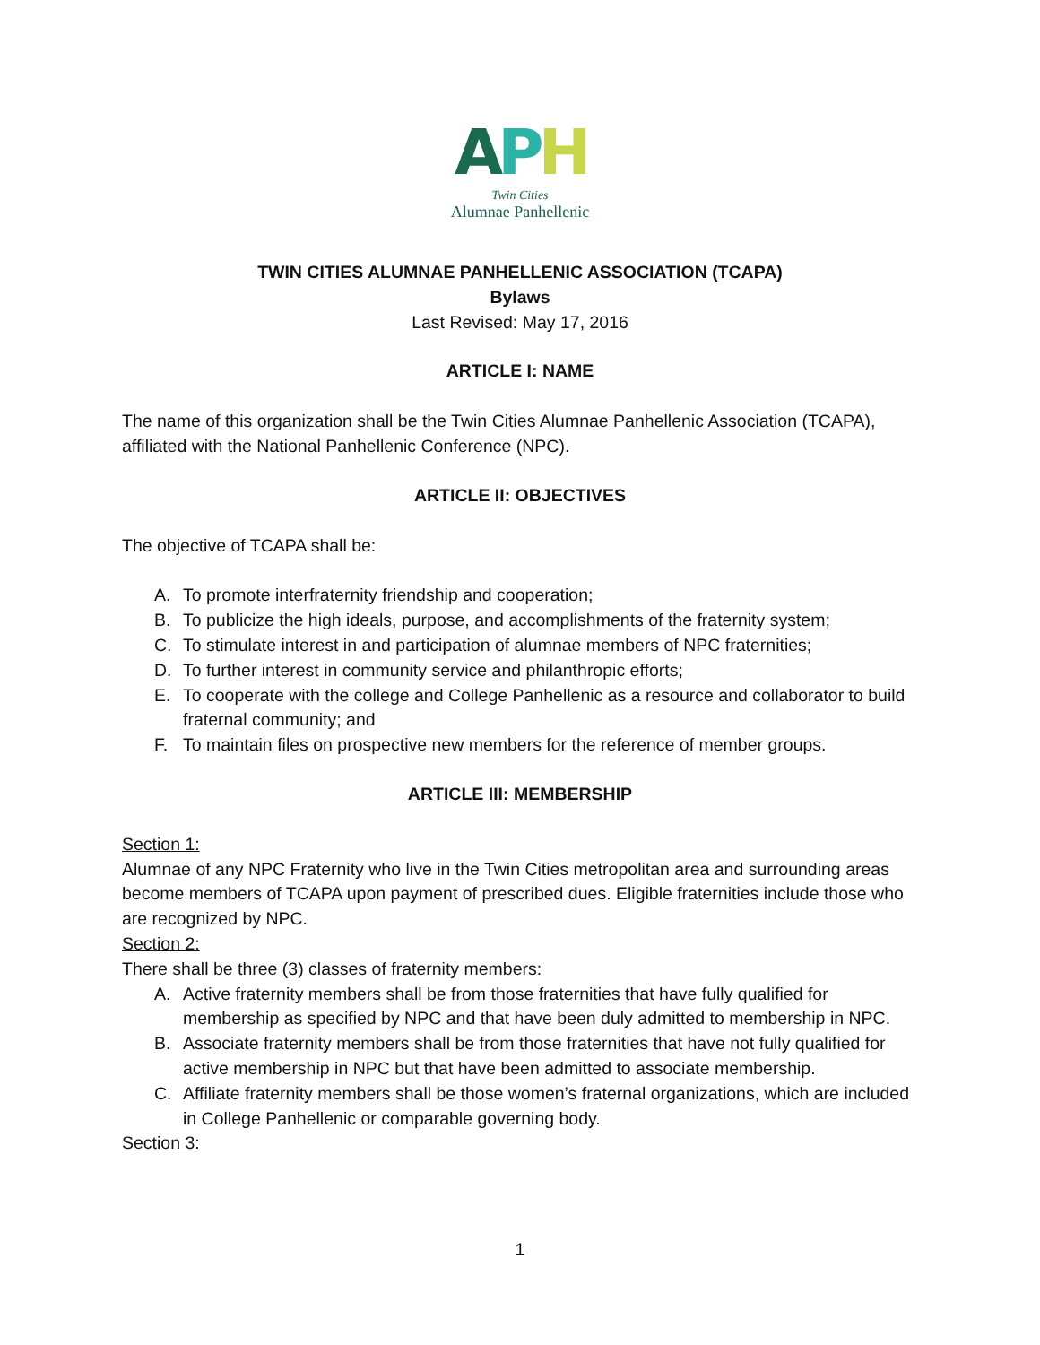APH
Twin Cities
Alumnae Panhellenic
TWIN CITIES ALUMNAE PANHELLENIC ASSOCIATION (TCAPA)
Bylaws
Last Revised: May 17, 2016
ARTICLE I: NAME
The name of this organization shall be the Twin Cities Alumnae Panhellenic Association (TCAPA), affiliated with the National Panhellenic Conference (NPC).
ARTICLE II: OBJECTIVES
The objective of TCAPA shall be:
A. To promote interfraternity friendship and cooperation;
B. To publicize the high ideals, purpose, and accomplishments of the fraternity system;
C. To stimulate interest in and participation of alumnae members of NPC fraternities;
D. To further interest in community service and philanthropic efforts;
E. To cooperate with the college and College Panhellenic as a resource and collaborator to build fraternal community; and
F. To maintain files on prospective new members for the reference of member groups.
ARTICLE III: MEMBERSHIP
Section 1:
Alumnae of any NPC Fraternity who live in the Twin Cities metropolitan area and surrounding areas become members of TCAPA upon payment of prescribed dues. Eligible fraternities include those who are recognized by NPC.
Section 2:
There shall be three (3) classes of fraternity members:
A. Active fraternity members shall be from those fraternities that have fully qualified for membership as specified by NPC and that have been duly admitted to membership in NPC.
B. Associate fraternity members shall be from those fraternities that have not fully qualified for active membership in NPC but that have been admitted to associate membership.
C. Affiliate fraternity members shall be those women’s fraternal organizations, which are included in College Panhellenic or comparable governing body.
Section 3:
1